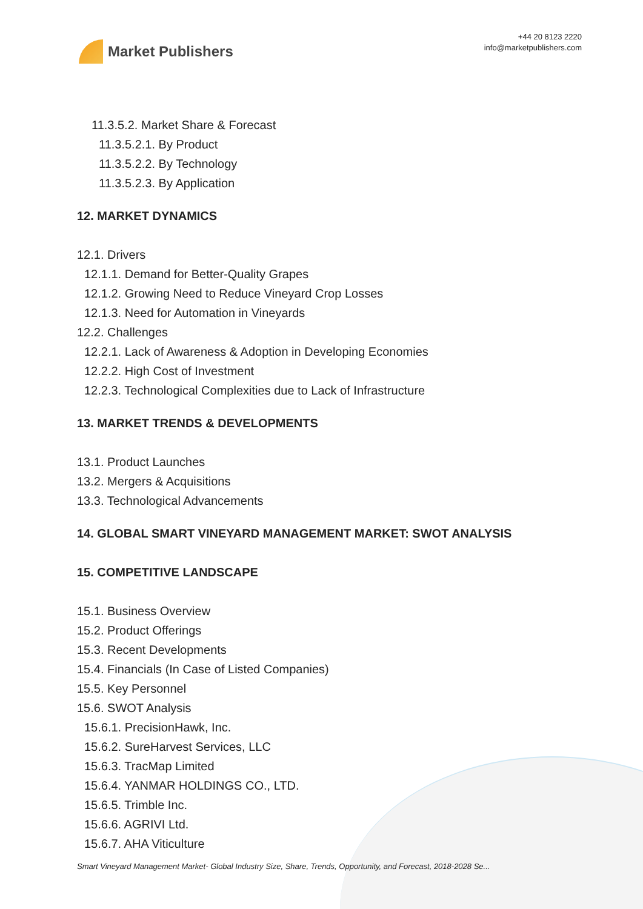Market Publishers
+44 20 8123 2220
info@marketpublishers.com
11.3.5.2. Market Share & Forecast
11.3.5.2.1. By Product
11.3.5.2.2. By Technology
11.3.5.2.3. By Application
12. MARKET DYNAMICS
12.1. Drivers
12.1.1. Demand for Better-Quality Grapes
12.1.2. Growing Need to Reduce Vineyard Crop Losses
12.1.3. Need for Automation in Vineyards
12.2. Challenges
12.2.1. Lack of Awareness & Adoption in Developing Economies
12.2.2. High Cost of Investment
12.2.3. Technological Complexities due to Lack of Infrastructure
13. MARKET TRENDS & DEVELOPMENTS
13.1. Product Launches
13.2. Mergers & Acquisitions
13.3. Technological Advancements
14. GLOBAL SMART VINEYARD MANAGEMENT MARKET: SWOT ANALYSIS
15. COMPETITIVE LANDSCAPE
15.1. Business Overview
15.2. Product Offerings
15.3. Recent Developments
15.4. Financials (In Case of Listed Companies)
15.5. Key Personnel
15.6. SWOT Analysis
15.6.1. PrecisionHawk, Inc.
15.6.2. SureHarvest Services, LLC
15.6.3. TracMap Limited
15.6.4. YANMAR HOLDINGS CO., LTD.
15.6.5. Trimble Inc.
15.6.6. AGRIVI Ltd.
15.6.7. AHA Viticulture
Smart Vineyard Management Market- Global Industry Size, Share, Trends, Opportunity, and Forecast, 2018-2028 Se...